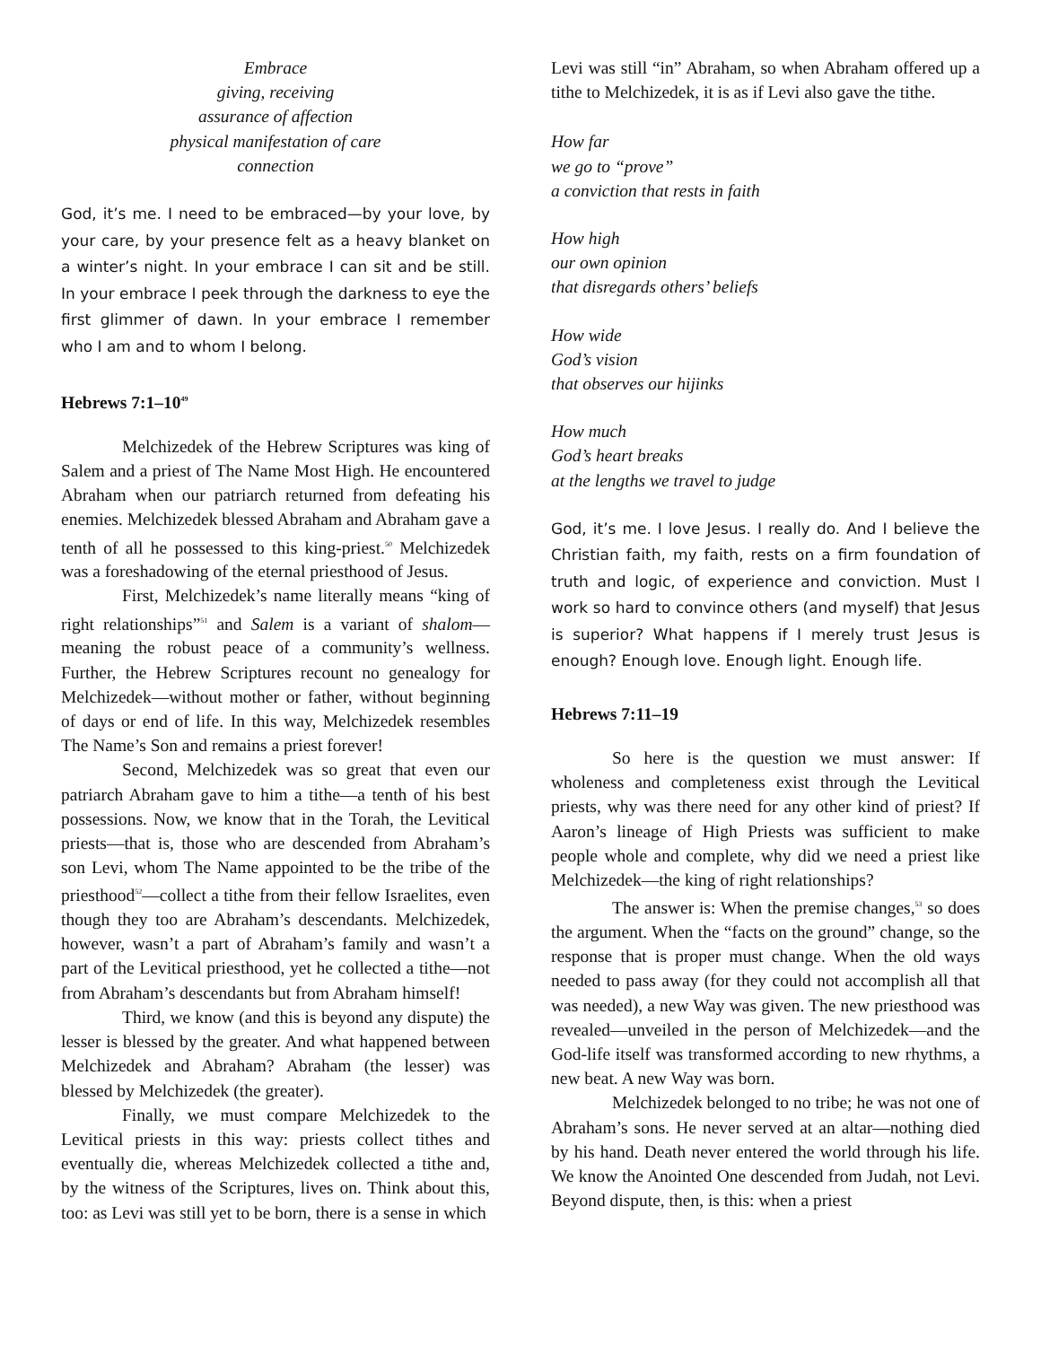Embrace
giving, receiving
assurance of affection
physical manifestation of care
connection
God, it’s me. I need to be embraced—by your love, by your care, by your presence felt as a heavy blanket on a winter’s night. In your embrace I can sit and be still. In your embrace I peek through the darkness to eye the first glimmer of dawn. In your embrace I remember who I am and to whom I belong.
Hebrews 7:1–10<sup>49</sup>
Melchizedek of the Hebrew Scriptures was king of Salem and a priest of The Name Most High. He encountered Abraham when our patriarch returned from defeating his enemies. Melchizedek blessed Abraham and Abraham gave a tenth of all he possessed to this king-priest.<sup>50</sup> Melchizedek was a foreshadowing of the eternal priesthood of Jesus.
First, Melchizedek’s name literally means “king of right relationships”<sup>51</sup> and Salem is a variant of shalom—meaning the robust peace of a community’s wellness. Further, the Hebrew Scriptures recount no genealogy for Melchizedek—without mother or father, without beginning of days or end of life. In this way, Melchizedek resembles The Name’s Son and remains a priest forever!
Second, Melchizedek was so great that even our patriarch Abraham gave to him a tithe—a tenth of his best possessions. Now, we know that in the Torah, the Levitical priests—that is, those who are descended from Abraham’s son Levi, whom The Name appointed to be the tribe of the priesthood<sup>52</sup>—collect a tithe from their fellow Israelites, even though they too are Abraham’s descendants. Melchizedek, however, wasn’t a part of Abraham’s family and wasn’t a part of the Levitical priesthood, yet he collected a tithe—not from Abraham’s descendants but from Abraham himself!
Third, we know (and this is beyond any dispute) the lesser is blessed by the greater. And what happened between Melchizedek and Abraham? Abraham (the lesser) was blessed by Melchizedek (the greater).
Finally, we must compare Melchizedek to the Levitical priests in this way: priests collect tithes and eventually die, whereas Melchizedek collected a tithe and, by the witness of the Scriptures, lives on. Think about this, too: as Levi was still yet to be born, there is a sense in which
Levi was still “in” Abraham, so when Abraham offered up a tithe to Melchizedek, it is as if Levi also gave the tithe.
How far
we go to “prove”
a conviction that rests in faith
How high
our own opinion
that disregards others’ beliefs
How wide
God’s vision
that observes our hijinks
How much
God’s heart breaks
at the lengths we travel to judge
God, it’s me. I love Jesus. I really do. And I believe the Christian faith, my faith, rests on a firm foundation of truth and logic, of experience and conviction. Must I work so hard to convince others (and myself) that Jesus is superior? What happens if I merely trust Jesus is enough? Enough love. Enough light. Enough life.
Hebrews 7:11–19
So here is the question we must answer: If wholeness and completeness exist through the Levitical priests, why was there need for any other kind of priest? If Aaron’s lineage of High Priests was sufficient to make people whole and complete, why did we need a priest like Melchizedek—the king of right relationships?
The answer is: When the premise changes,<sup>53</sup> so does the argument. When the “facts on the ground” change, so the response that is proper must change. When the old ways needed to pass away (for they could not accomplish all that was needed), a new Way was given. The new priesthood was revealed—unveiled in the person of Melchizedek—and the God-life itself was transformed according to new rhythms, a new beat. A new Way was born.
Melchizedek belonged to no tribe; he was not one of Abraham’s sons. He never served at an altar—nothing died by his hand. Death never entered the world through his life. We know the Anointed One descended from Judah, not Levi. Beyond dispute, then, is this: when a priest